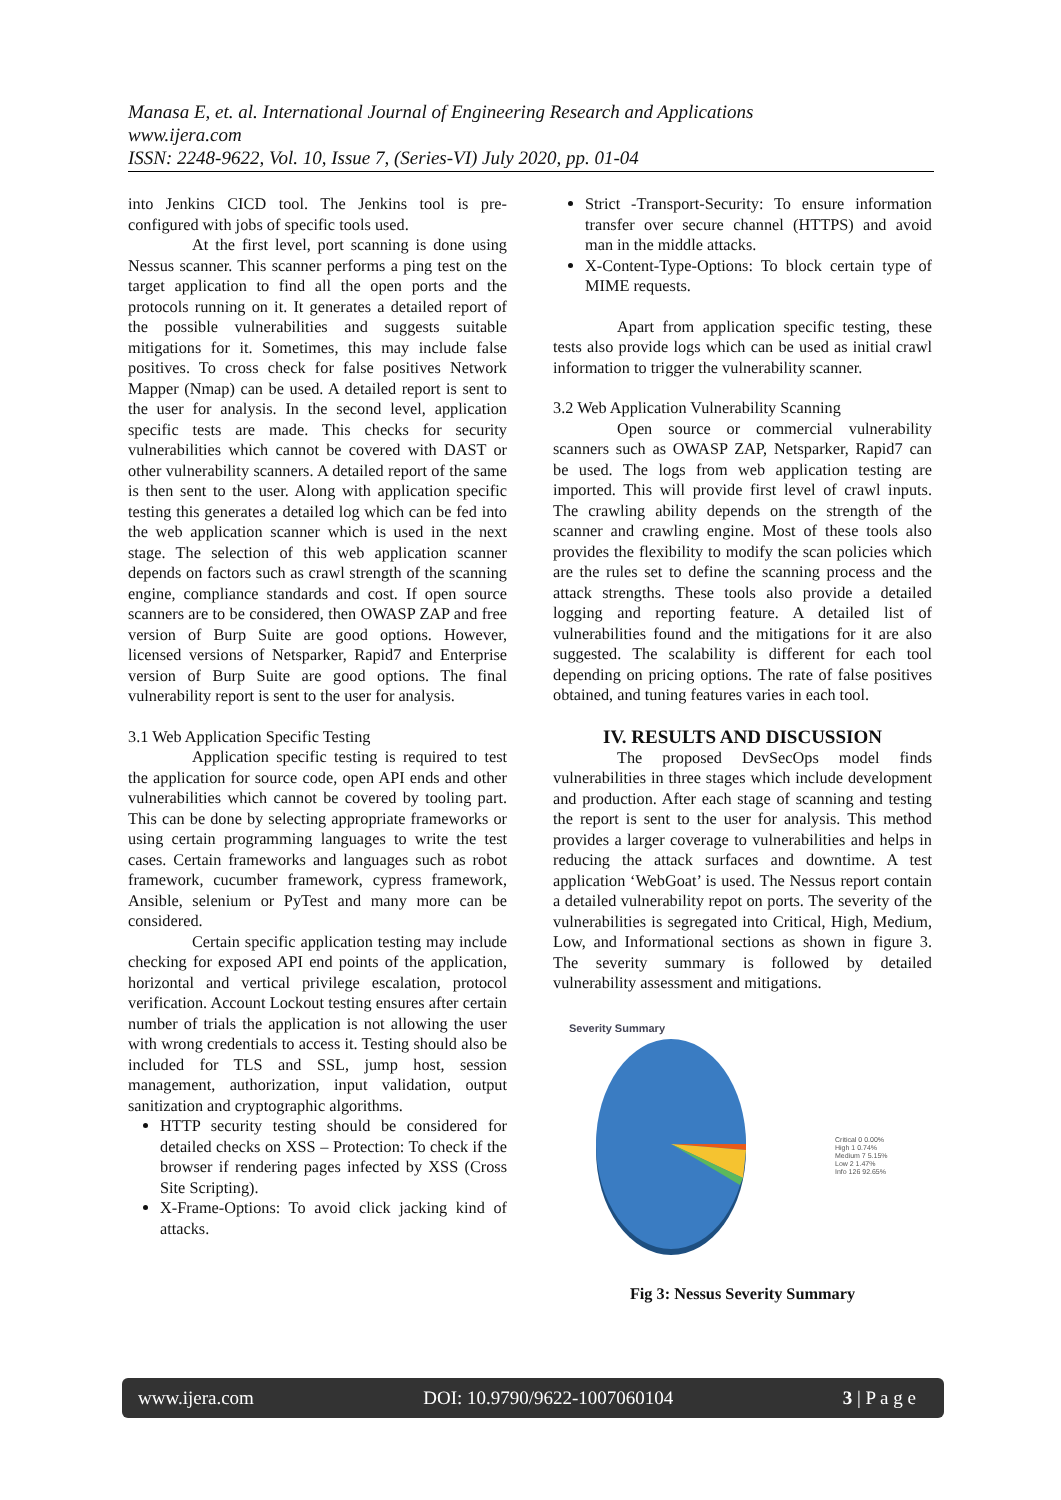Manasa E, et. al. International Journal of Engineering Research and Applications
www.ijera.com
ISSN: 2248-9622, Vol. 10, Issue 7, (Series-VI) July 2020, pp. 01-04
into Jenkins CICD tool. The Jenkins tool is pre-configured with jobs of specific tools used.
At the first level, port scanning is done using Nessus scanner. This scanner performs a ping test on the target application to find all the open ports and the protocols running on it. It generates a detailed report of the possible vulnerabilities and suggests suitable mitigations for it. Sometimes, this may include false positives. To cross check for false positives Network Mapper (Nmap) can be used. A detailed report is sent to the user for analysis. In the second level, application specific tests are made. This checks for security vulnerabilities which cannot be covered with DAST or other vulnerability scanners. A detailed report of the same is then sent to the user. Along with application specific testing this generates a detailed log which can be fed into the web application scanner which is used in the next stage. The selection of this web application scanner depends on factors such as crawl strength of the scanning engine, compliance standards and cost. If open source scanners are to be considered, then OWASP ZAP and free version of Burp Suite are good options. However, licensed versions of Netsparker, Rapid7 and Enterprise version of Burp Suite are good options. The final vulnerability report is sent to the user for analysis.
3.1 Web Application Specific Testing
Application specific testing is required to test the application for source code, open API ends and other vulnerabilities which cannot be covered by tooling part. This can be done by selecting appropriate frameworks or using certain programming languages to write the test cases. Certain frameworks and languages such as robot framework, cucumber framework, cypress framework, Ansible, selenium or PyTest and many more can be considered.
Certain specific application testing may include checking for exposed API end points of the application, horizontal and vertical privilege escalation, protocol verification. Account Lockout testing ensures after certain number of trials the application is not allowing the user with wrong credentials to access it. Testing should also be included for TLS and SSL, jump host, session management, authorization, input validation, output sanitization and cryptographic algorithms.
HTTP security testing should be considered for detailed checks on XSS – Protection: To check if the browser if rendering pages infected by XSS (Cross Site Scripting).
X-Frame-Options: To avoid click jacking kind of attacks.
Strict -Transport-Security: To ensure information transfer over secure channel (HTTPS) and avoid man in the middle attacks.
X-Content-Type-Options: To block certain type of MIME requests.
Apart from application specific testing, these tests also provide logs which can be used as initial crawl information to trigger the vulnerability scanner.
3.2 Web Application Vulnerability Scanning
Open source or commercial vulnerability scanners such as OWASP ZAP, Netsparker, Rapid7 can be used. The logs from web application testing are imported. This will provide first level of crawl inputs. The crawling ability depends on the strength of the scanner and crawling engine. Most of these tools also provides the flexibility to modify the scan policies which are the rules set to define the scanning process and the attack strengths. These tools also provide a detailed logging and reporting feature. A detailed list of vulnerabilities found and the mitigations for it are also suggested. The scalability is different for each tool depending on pricing options. The rate of false positives obtained, and tuning features varies in each tool.
IV. RESULTS AND DISCUSSION
The proposed DevSecOps model finds vulnerabilities in three stages which include development and production. After each stage of scanning and testing the report is sent to the user for analysis. This method provides a larger coverage to vulnerabilities and helps in reducing the attack surfaces and downtime. A test application ‘WebGoat’ is used. The Nessus report contain a detailed vulnerability repot on ports. The severity of the vulnerabilities is segregated into Critical, High, Medium, Low, and Informational sections as shown in figure 3. The severity summary is followed by detailed vulnerability assessment and mitigations.
Severity Summary
Critical 0 0.00%
High 1 0.74%
Medium 7 5.15%
Low 2 1.47%
Info 126 92.65%
Fig 3: Nessus Severity Summary
www.ijera.com DOI: 10.9790/9622-1007060104 3 | P a g e